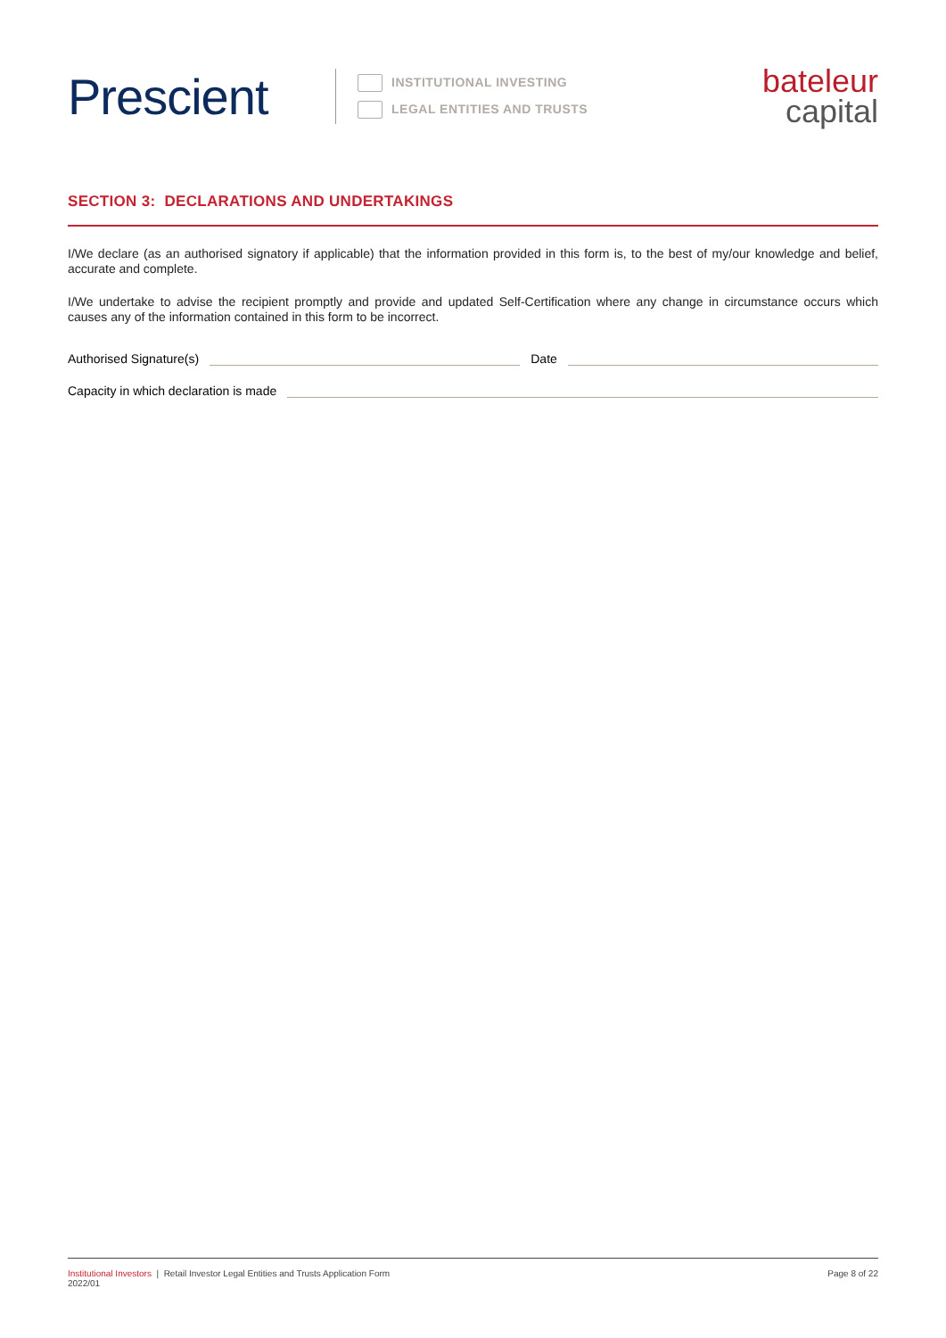Prescient
INSTITUTIONAL INVESTING
LEGAL ENTITIES AND TRUSTS
bateleur
capital
SECTION 3: DECLARATIONS AND UNDERTAKINGS
I/We declare (as an authorised signatory if applicable) that the information provided in this form is, to the best of my/our knowledge and belief, accurate and complete.
I/We undertake to advise the recipient promptly and provide and updated Self-Certification where any change in circumstance occurs which causes any of the information contained in this form to be incorrect.
Authorised Signature(s)
Date
Capacity in which declaration is made
Institutional Investors | Retail Investor Legal Entities and Trusts Application Form
2022/01
Page 8 of 22